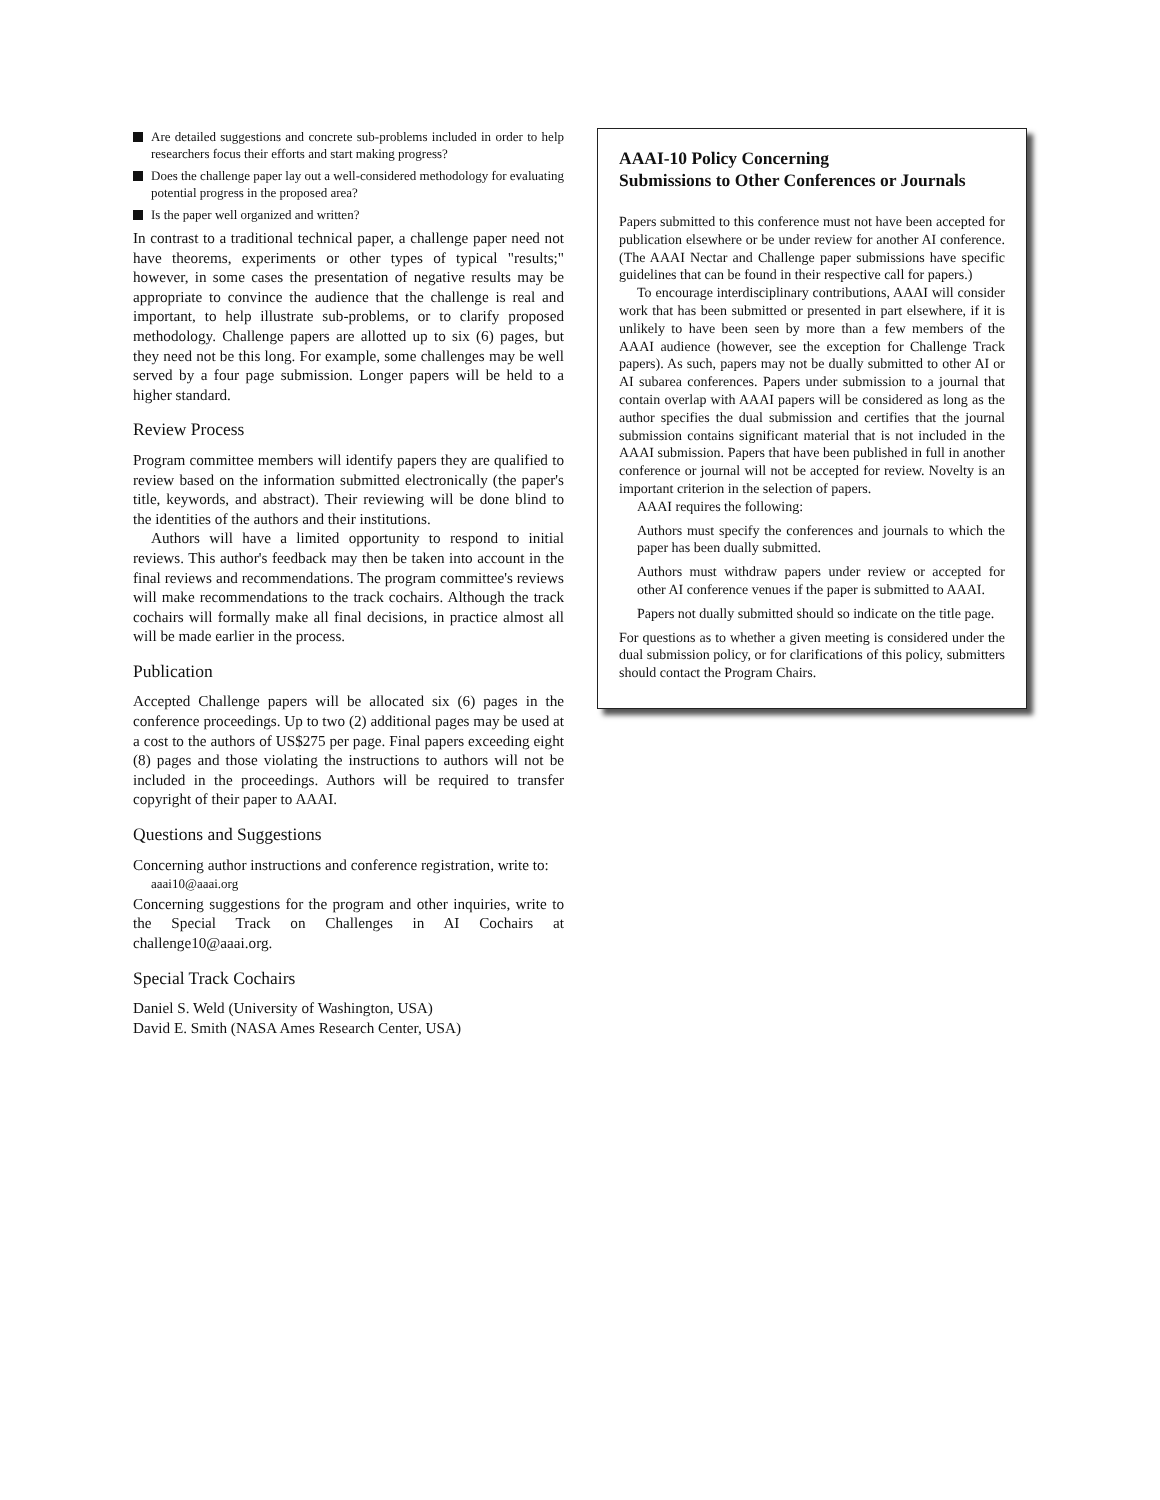Are detailed suggestions and concrete sub-problems included in order to help researchers focus their efforts and start making progress?
Does the challenge paper lay out a well-considered methodology for evaluating potential progress in the proposed area?
Is the paper well organized and written?
In contrast to a traditional technical paper, a challenge paper need not have theorems, experiments or other types of typical "results;" however, in some cases the presentation of negative results may be appropriate to convince the audience that the challenge is real and important, to help illustrate sub-problems, or to clarify proposed methodology. Challenge papers are allotted up to six (6) pages, but they need not be this long. For example, some challenges may be well served by a four page submission. Longer papers will be held to a higher standard.
Review Process
Program committee members will identify papers they are qualified to review based on the information submitted electronically (the paper's title, keywords, and abstract). Their reviewing will be done blind to the identities of the authors and their institutions.
Authors will have a limited opportunity to respond to initial reviews. This author's feedback may then be taken into account in the final reviews and recommendations. The program committee's reviews will make recommendations to the track cochairs. Although the track cochairs will formally make all final decisions, in practice almost all will be made earlier in the process.
Publication
Accepted Challenge papers will be allocated six (6) pages in the conference proceedings. Up to two (2) additional pages may be used at a cost to the authors of US$275 per page. Final papers exceeding eight (8) pages and those violating the instructions to authors will not be included in the proceedings. Authors will be required to transfer copyright of their paper to AAAI.
Questions and Suggestions
Concerning author instructions and conference registration, write to:
aaai10@aaai.org
Concerning suggestions for the program and other inquiries, write to the Special Track on Challenges in AI Cochairs at challenge10@aaai.org.
Special Track Cochairs
Daniel S. Weld (University of Washington, USA)
David E. Smith (NASA Ames Research Center, USA)
AAAI-10 Policy Concerning
Submissions to Other Conferences or Journals
Papers submitted to this conference must not have been accepted for publication elsewhere or be under review for another AI conference. (The AAAI Nectar and Challenge paper submissions have specific guidelines that can be found in their respective call for papers.)
To encourage interdisciplinary contributions, AAAI will consider work that has been submitted or presented in part elsewhere, if it is unlikely to have been seen by more than a few members of the AAAI audience (however, see the exception for Challenge Track papers). As such, papers may not be dually submitted to other AI or AI subarea conferences. Papers under submission to a journal that contain overlap with AAAI papers will be considered as long as the author specifies the dual submission and certifies that the journal submission contains significant material that is not included in the AAAI submission. Papers that have been published in full in another conference or journal will not be accepted for review. Novelty is an important criterion in the selection of papers.
AAAI requires the following:
Authors must specify the conferences and journals to which the paper has been dually submitted.
Authors must withdraw papers under review or accepted for other AI conference venues if the paper is submitted to AAAI.
Papers not dually submitted should so indicate on the title page.
For questions as to whether a given meeting is considered under the dual submission policy, or for clarifications of this policy, submitters should contact the Program Chairs.